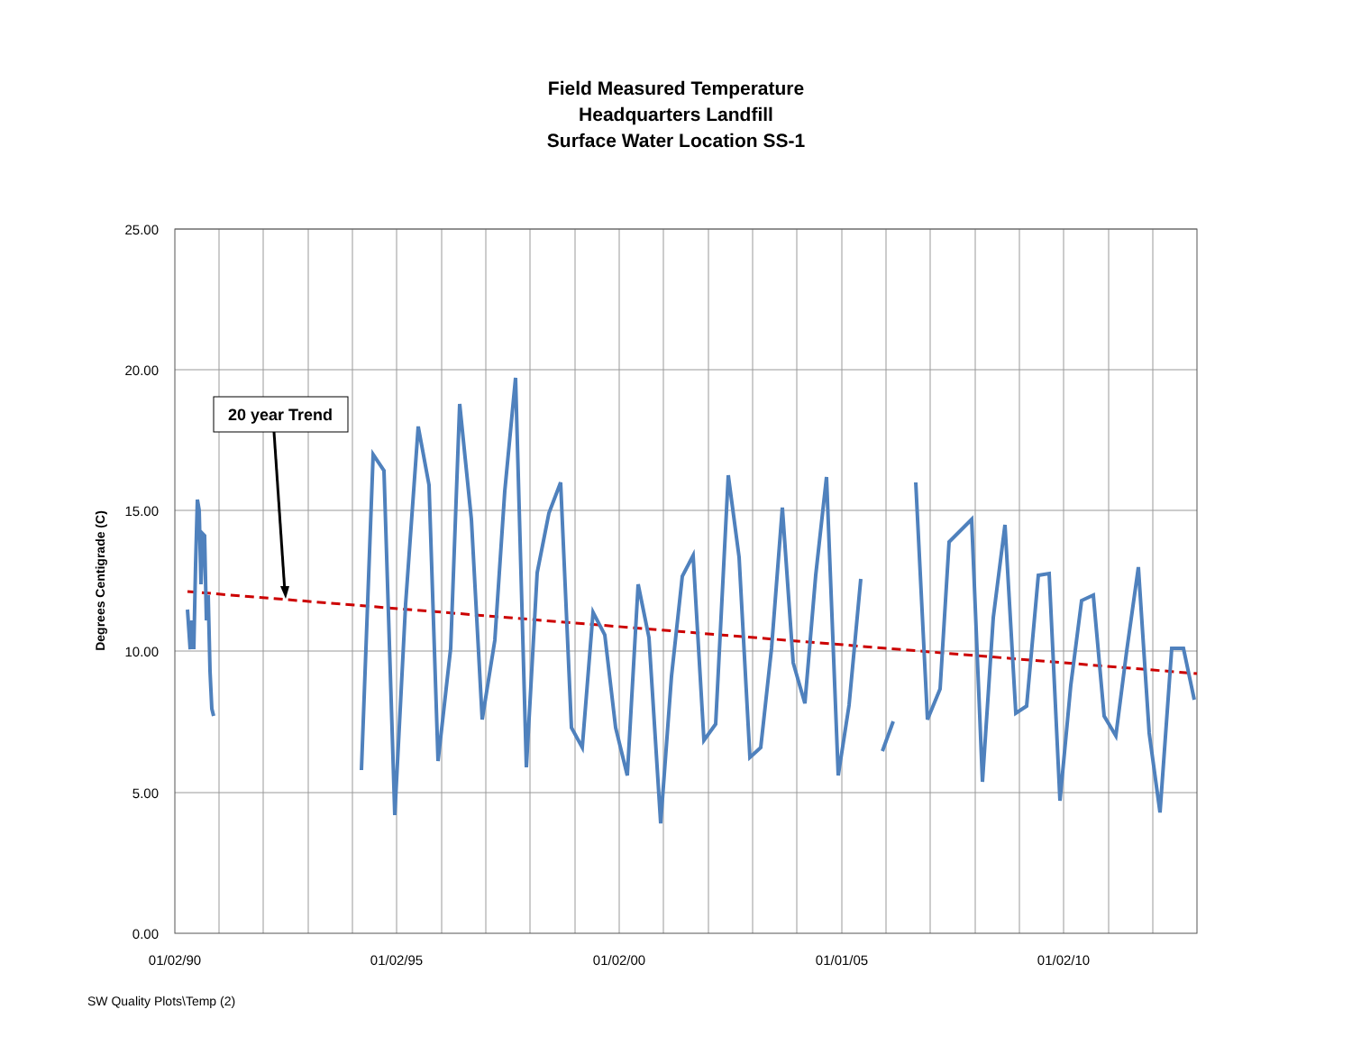Field Measured Temperature
Headquarters Landfill
Surface Water Location SS-1
25.00
20.00
15.00
10.00
5.00
0.00
01/02/90
01/02/95
01/02/00
01/01/05
01/02/10
Degrees Centigrade (C)
20 year Trend
SW Quality Plots\Temp (2)